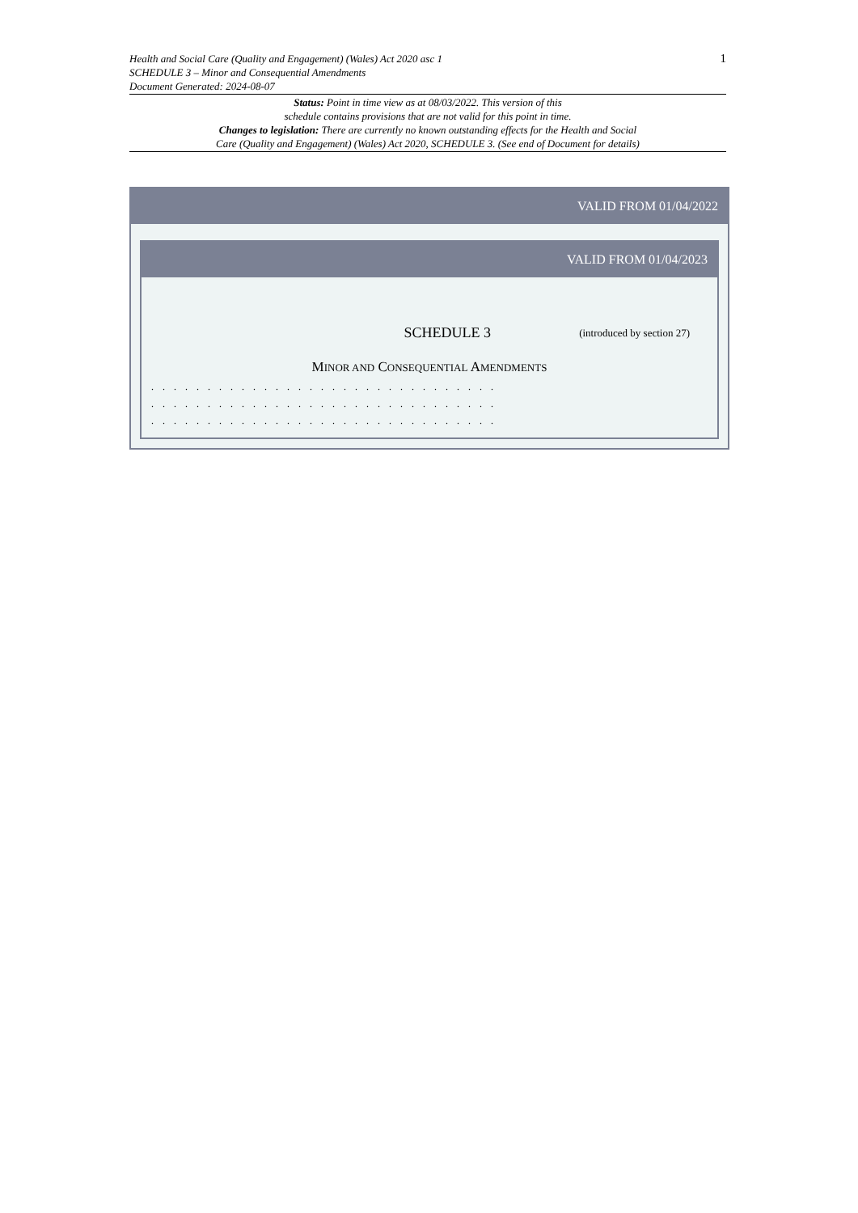Health and Social Care (Quality and Engagement) (Wales) Act 2020 asc 1
SCHEDULE 3 – Minor and Consequential Amendments
Document Generated: 2024-08-07
1
Status: Point in time view as at 08/03/2022. This version of this
schedule contains provisions that are not valid for this point in time.
Changes to legislation: There are currently no known outstanding effects for the Health and Social
Care (Quality and Engagement) (Wales) Act 2020, SCHEDULE 3. (See end of Document for details)
VALID FROM 01/04/2022
VALID FROM 01/04/2023
SCHEDULE 3
(introduced by section 27)
MINOR AND CONSEQUENTIAL AMENDMENTS
. . . . . . . . . . . . . . . . . . . . . . . . . . . . . . .
. . . . . . . . . . . . . . . . . . . . . . . . . . . . . . .
. . . . . . . . . . . . . . . . . . . . . . . . . . . . . . .